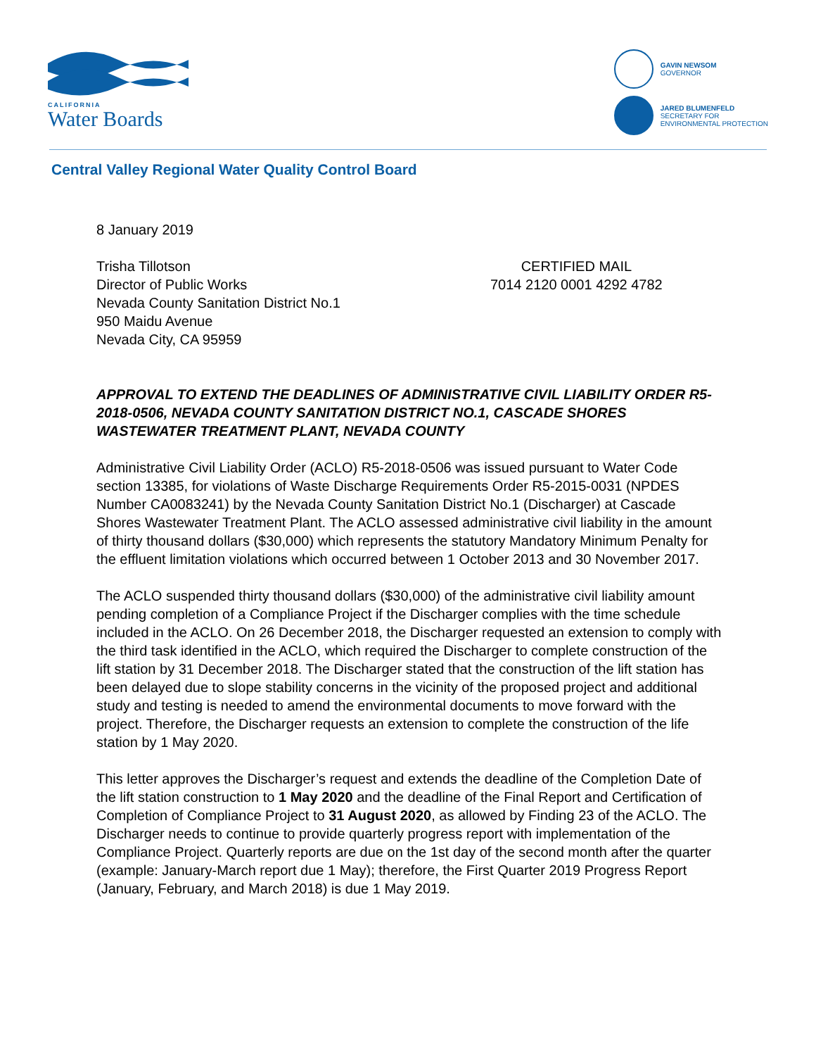CALIFORNIA
Water Boards
GAVIN NEWSOM
GOVERNOR
JARED BLUMENFELD
SECRETARY FOR
ENVIRONMENTAL PROTECTION
Central Valley Regional Water Quality Control Board
8 January 2019
Trisha Tillotson
Director of Public Works
Nevada County Sanitation District No.1
950 Maidu Avenue
Nevada City, CA 95959
CERTIFIED MAIL
7014 2120 0001 4292 4782
APPROVAL TO EXTEND THE DEADLINES OF ADMINISTRATIVE CIVIL LIABILITY ORDER R5-2018-0506, NEVADA COUNTY SANITATION DISTRICT NO.1, CASCADE SHORES WASTEWATER TREATMENT PLANT, NEVADA COUNTY
Administrative Civil Liability Order (ACLO) R5-2018-0506 was issued pursuant to Water Code section 13385, for violations of Waste Discharge Requirements Order R5-2015-0031 (NPDES Number CA0083241) by the Nevada County Sanitation District No.1 (Discharger) at Cascade Shores Wastewater Treatment Plant. The ACLO assessed administrative civil liability in the amount of thirty thousand dollars ($30,000) which represents the statutory Mandatory Minimum Penalty for the effluent limitation violations which occurred between 1 October 2013 and 30 November 2017.
The ACLO suspended thirty thousand dollars ($30,000) of the administrative civil liability amount pending completion of a Compliance Project if the Discharger complies with the time schedule included in the ACLO. On 26 December 2018, the Discharger requested an extension to comply with the third task identified in the ACLO, which required the Discharger to complete construction of the lift station by 31 December 2018. The Discharger stated that the construction of the lift station has been delayed due to slope stability concerns in the vicinity of the proposed project and additional study and testing is needed to amend the environmental documents to move forward with the project. Therefore, the Discharger requests an extension to complete the construction of the life station by 1 May 2020.
This letter approves the Discharger’s request and extends the deadline of the Completion Date of the lift station construction to 1 May 2020 and the deadline of the Final Report and Certification of Completion of Compliance Project to 31 August 2020, as allowed by Finding 23 of the ACLO. The Discharger needs to continue to provide quarterly progress report with implementation of the Compliance Project. Quarterly reports are due on the 1st day of the second month after the quarter (example: January-March report due 1 May); therefore, the First Quarter 2019 Progress Report (January, February, and March 2018) is due 1 May 2019.